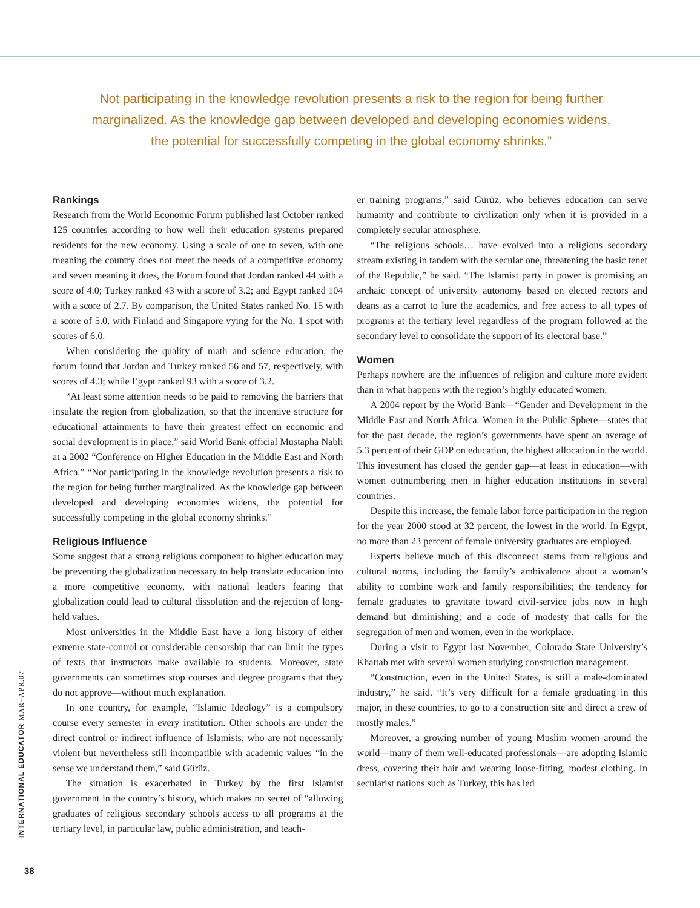Not participating in the knowledge revolution presents a risk to the region for being further marginalized. As the knowledge gap between developed and developing economies widens, the potential for successfully competing in the global economy shrinks.”
Rankings
Research from the World Economic Forum published last October ranked 125 countries according to how well their education systems prepared residents for the new economy. Using a scale of one to seven, with one meaning the country does not meet the needs of a competitive economy and seven meaning it does, the Forum found that Jordan ranked 44 with a score of 4.0; Turkey ranked 43 with a score of 3.2; and Egypt ranked 104 with a score of 2.7. By comparison, the United States ranked No. 15 with a score of 5.0, with Finland and Singapore vying for the No. 1 spot with scores of 6.0.
When considering the quality of math and science education, the forum found that Jordan and Turkey ranked 56 and 57, respectively, with scores of 4.3; while Egypt ranked 93 with a score of 3.2.
“At least some attention needs to be paid to removing the barriers that insulate the region from globalization, so that the incentive structure for educational attainments to have their greatest effect on economic and social development is in place,” said World Bank official Mustapha Nabli at a 2002 “Conference on Higher Education in the Middle East and North Africa.” “Not participating in the knowledge revolution presents a risk to the region for being further marginalized. As the knowledge gap between developed and developing economies widens, the potential for successfully competing in the global economy shrinks.”
Religious Influence
Some suggest that a strong religious component to higher education may be preventing the globalization necessary to help translate education into a more competitive economy, with national leaders fearing that globalization could lead to cultural dissolution and the rejection of long-held values.
Most universities in the Middle East have a long history of either extreme state-control or considerable censorship that can limit the types of texts that instructors make available to students. Moreover, state governments can sometimes stop courses and degree programs that they do not approve—without much explanation.
In one country, for example, “Islamic Ideology” is a compulsory course every semester in every institution. Other schools are under the direct control or indirect influence of Islamists, who are not necessarily violent but nevertheless still incompatible with academic values “in the sense we understand them,” said Gürüz.
The situation is exacerbated in Turkey by the first Islamist government in the country’s history, which makes no secret of “allowing graduates of religious secondary schools access to all programs at the tertiary level, in particular law, public administration, and teach-
er training programs,” said Gürüz, who believes education can serve humanity and contribute to civilization only when it is provided in a completely secular atmosphere.
“The religious schools… have evolved into a religious secondary stream existing in tandem with the secular one, threatening the basic tenet of the Republic,” he said. “The Islamist party in power is promising an archaic concept of university autonomy based on elected rectors and deans as a carrot to lure the academics, and free access to all types of programs at the tertiary level regardless of the program followed at the secondary level to consolidate the support of its electoral base.”
Women
Perhaps nowhere are the influences of religion and culture more evident than in what happens with the region’s highly educated women.
A 2004 report by the World Bank—“Gender and Development in the Middle East and North Africa: Women in the Public Sphere—states that for the past decade, the region’s governments have spent an average of 5.3 percent of their GDP on education, the highest allocation in the world. This investment has closed the gender gap—at least in education—with women outnumbering men in higher education institutions in several countries.
Despite this increase, the female labor force participation in the region for the year 2000 stood at 32 percent, the lowest in the world. In Egypt, no more than 23 percent of female university graduates are employed.
Experts believe much of this disconnect stems from religious and cultural norms, including the family’s ambivalence about a woman’s ability to combine work and family responsibilities; the tendency for female graduates to gravitate toward civil-service jobs now in high demand but diminishing; and a code of modesty that calls for the segregation of men and women, even in the workplace.
During a visit to Egypt last November, Colorado State University’s Khattab met with several women studying construction management.
“Construction, even in the United States, is still a male-dominated industry,” he said. “It’s very difficult for a female graduating in this major, in these countries, to go to a construction site and direct a crew of mostly males.”
Moreover, a growing number of young Muslim women around the world—many of them well-educated professionals—are adopting Islamic dress, covering their hair and wearing loose-fitting, modest clothing. In secularist nations such as Turkey, this has led
INTERNATIONAL EDUCATOR MAR+APR.07
38